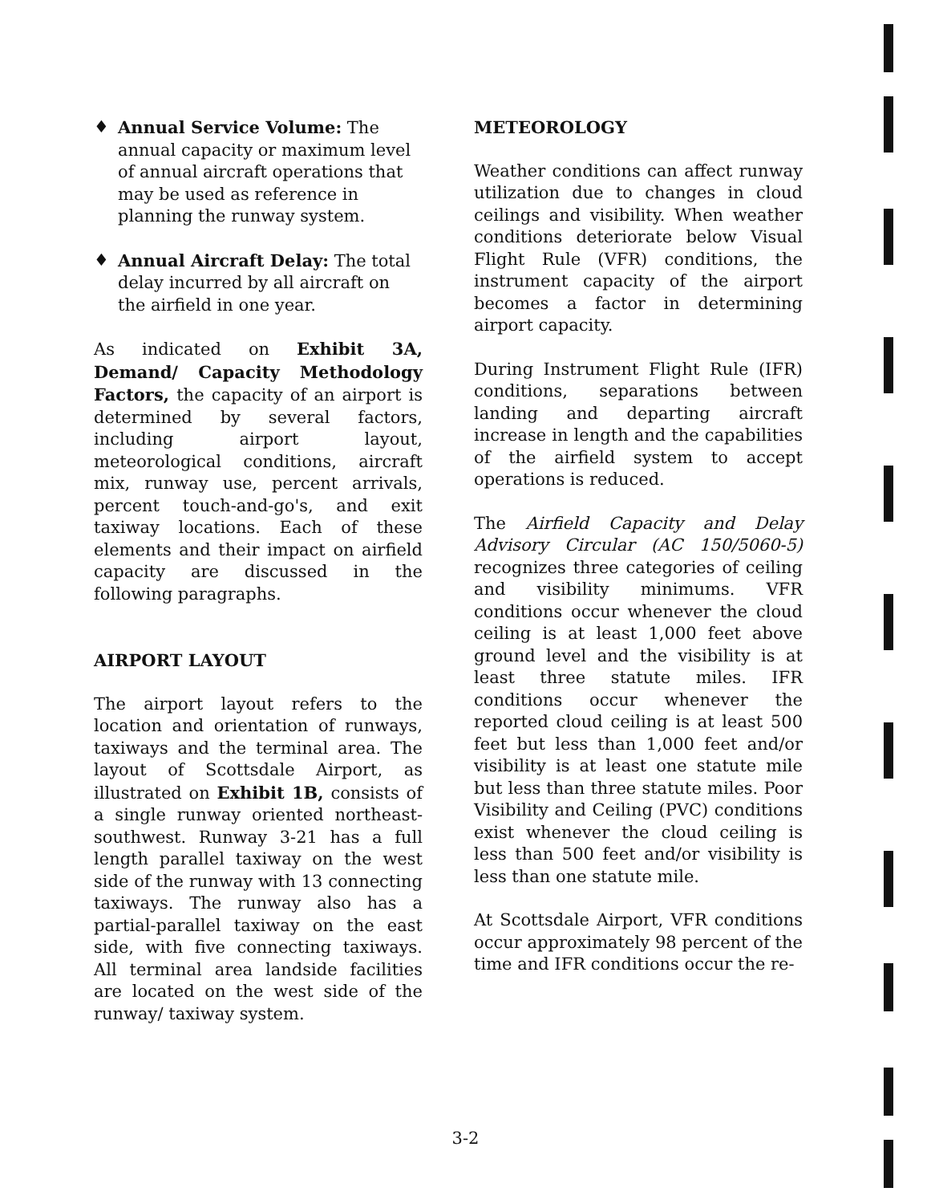♦ Annual Service Volume: The annual capacity or maximum level of annual aircraft operations that may be used as reference in planning the runway system.
♦ Annual Aircraft Delay: The total delay incurred by all aircraft on the airfield in one year.
As indicated on Exhibit 3A, Demand/ Capacity Methodology Factors, the capacity of an airport is determined by several factors, including airport layout, meteorological conditions, aircraft mix, runway use, percent arrivals, percent touch-and-go's, and exit taxiway locations. Each of these elements and their impact on airfield capacity are discussed in the following paragraphs.
AIRPORT LAYOUT
The airport layout refers to the location and orientation of runways, taxiways and the terminal area. The layout of Scottsdale Airport, as illustrated on Exhibit 1B, consists of a single runway oriented northeast-southwest. Runway 3-21 has a full length parallel taxiway on the west side of the runway with 13 connecting taxiways. The runway also has a partial-parallel taxiway on the east side, with five connecting taxiways. All terminal area landside facilities are located on the west side of the runway/ taxiway system.
METEOROLOGY
Weather conditions can affect runway utilization due to changes in cloud ceilings and visibility. When weather conditions deteriorate below Visual Flight Rule (VFR) conditions, the instrument capacity of the airport becomes a factor in determining airport capacity.
During Instrument Flight Rule (IFR) conditions, separations between landing and departing aircraft increase in length and the capabilities of the airfield system to accept operations is reduced.
The Airfield Capacity and Delay Advisory Circular (AC 150/5060-5) recognizes three categories of ceiling and visibility minimums. VFR conditions occur whenever the cloud ceiling is at least 1,000 feet above ground level and the visibility is at least three statute miles. IFR conditions occur whenever the reported cloud ceiling is at least 500 feet but less than 1,000 feet and/or visibility is at least one statute mile but less than three statute miles. Poor Visibility and Ceiling (PVC) conditions exist whenever the cloud ceiling is less than 500 feet and/or visibility is less than one statute mile.
At Scottsdale Airport, VFR conditions occur approximately 98 percent of the time and IFR conditions occur the re-
3-2